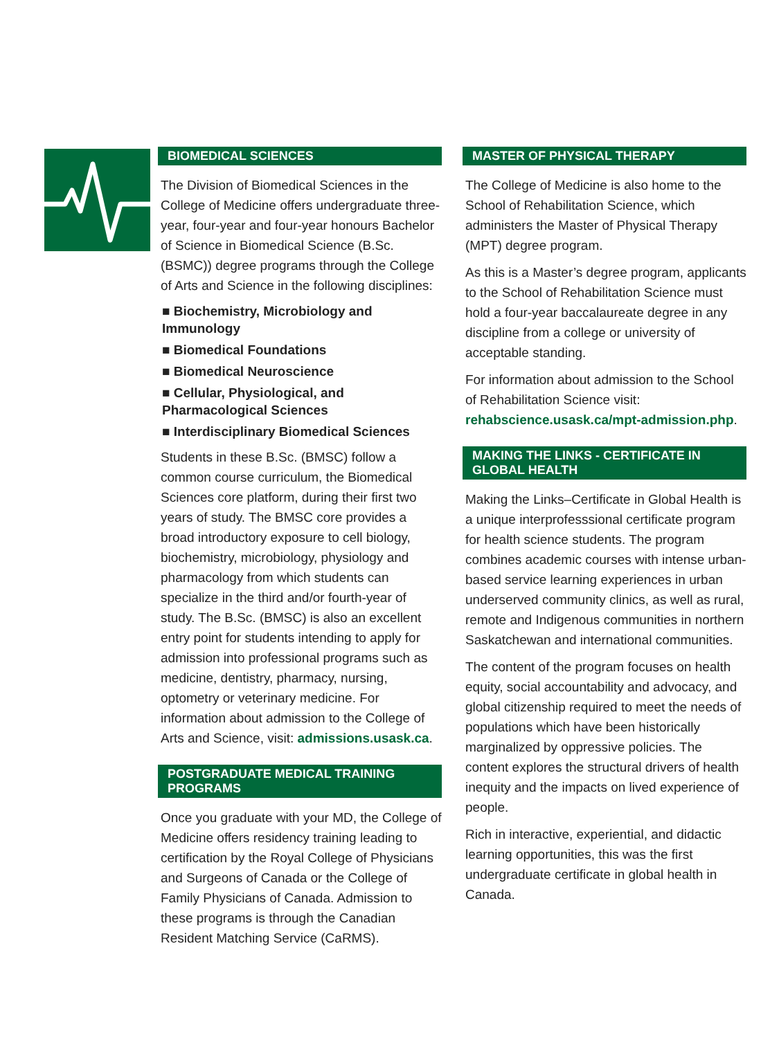BIOMEDICAL SCIENCES
The Division of Biomedical Sciences in the College of Medicine offers undergraduate three-year, four-year and four-year honours Bachelor of Science in Biomedical Science (B.Sc. (BSMC)) degree programs through the College of Arts and Science in the following disciplines:
■ Biochemistry, Microbiology and Immunology
■ Biomedical Foundations
■ Biomedical Neuroscience
■ Cellular, Physiological, and Pharmacological Sciences
■ Interdisciplinary Biomedical Sciences
Students in these B.Sc. (BMSC) follow a common course curriculum, the Biomedical Sciences core platform, during their first two years of study. The BMSC core provides a broad introductory exposure to cell biology, biochemistry, microbiology, physiology and pharmacology from which students can specialize in the third and/or fourth-year of study. The B.Sc. (BMSC) is also an excellent entry point for students intending to apply for admission into professional programs such as medicine, dentistry, pharmacy, nursing, optometry or veterinary medicine. For information about admission to the College of Arts and Science, visit: admissions.usask.ca.
POSTGRADUATE MEDICAL TRAINING PROGRAMS
Once you graduate with your MD, the College of Medicine offers residency training leading to certification by the Royal College of Physicians and Surgeons of Canada or the College of Family Physicians of Canada. Admission to these programs is through the Canadian Resident Matching Service (CaRMS).
MASTER OF PHYSICAL THERAPY
The College of Medicine is also home to the School of Rehabilitation Science, which administers the Master of Physical Therapy (MPT) degree program.
As this is a Master’s degree program, applicants to the School of Rehabilitation Science must hold a four-year baccalaureate degree in any discipline from a college or university of acceptable standing.
For information about admission to the School of Rehabilitation Science visit: rehabscience.usask.ca/mpt-admission.php.
MAKING THE LINKS - CERTIFICATE IN GLOBAL HEALTH
Making the Links–Certificate in Global Health is a unique interprofesssional certificate program for health science students. The program combines academic courses with intense urban-based service learning experiences in urban underserved community clinics, as well as rural, remote and Indigenous communities in northern Saskatchewan and international communities.
The content of the program focuses on health equity, social accountability and advocacy, and global citizenship required to meet the needs of populations which have been historically marginalized by oppressive policies. The content explores the structural drivers of health inequity and the impacts on lived experience of people.
Rich in interactive, experiential, and didactic learning opportunities, this was the first undergraduate certificate in global health in Canada.